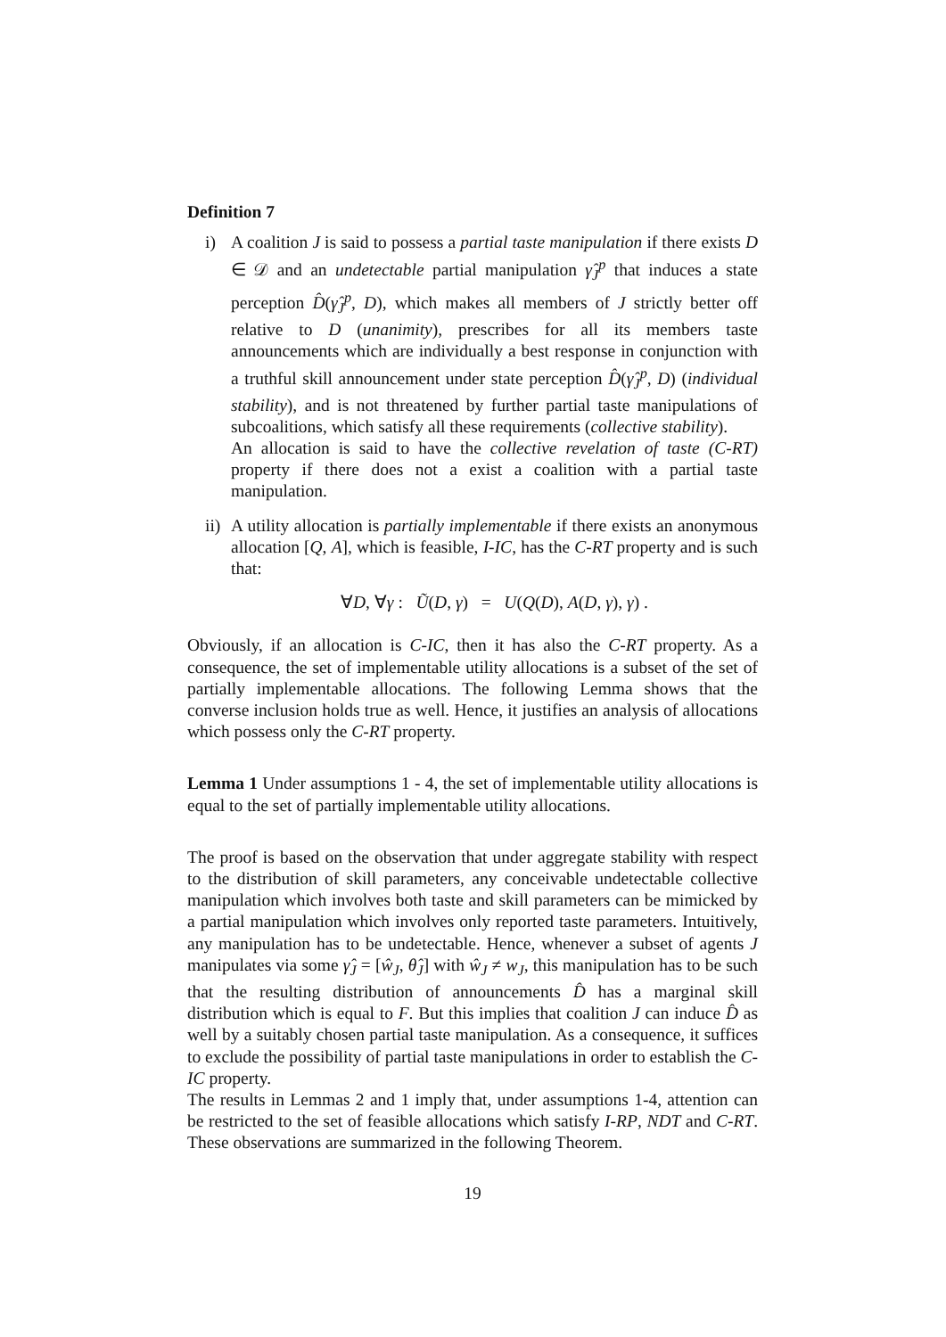Definition 7
i) A coalition J is said to possess a partial taste manipulation if there exists D ∈ 𝒟 and an undetectable partial manipulation γ̂<sub>J</sub><sup>p</sup> that induces a state perception D̂(γ̂<sub>J</sub><sup>p</sup>, D), which makes all members of J strictly better off relative to D (unanimity), prescribes for all its members taste announcements which are individually a best response in conjunction with a truthful skill announcement under state perception D̂(γ̂<sub>J</sub><sup>p</sup>, D) (individual stability), and is not threatened by further partial taste manipulations of subcoalitions, which satisfy all these requirements (collective stability).
An allocation is said to have the collective revelation of taste (C-RT) property if there does not a exist a coalition with a partial taste manipulation.
ii)
A utility allocation is partially implementable if there exists an anonymous allocation [Q, A], which is feasible, I-IC, has the C-RT property and is such that:
∀D, ∀γ : Ũ(D, γ) = U(Q(D), A(D, γ), γ) .
Obviously, if an allocation is C-IC, then it has also the C-RT property. As a consequence, the set of implementable utility allocations is a subset of the set of partially implementable allocations. The following Lemma shows that the converse inclusion holds true as well. Hence, it justifies an analysis of allocations which possess only the C-RT property.
Lemma 1 Under assumptions 1 - 4, the set of implementable utility allocations is equal to the set of partially implementable utility allocations.
The proof is based on the observation that under aggregate stability with respect to the distribution of skill parameters, any conceivable undetectable collective manipulation which involves both taste and skill parameters can be mimicked by a partial manipulation which involves only reported taste parameters. Intuitively, any manipulation has to be undetectable. Hence, whenever a subset of agents J manipulates via some γ̂<sub>J</sub> = [ŵ<sub>J</sub>, θ̂<sub>J</sub>] with ŵ<sub>J</sub> ≠ w<sub>J</sub>, this manipulation has to be such that the resulting distribution of announcements D̂ has a marginal skill distribution which is equal to F. But this implies that coalition J can induce D̂ as well by a suitably chosen partial taste manipulation. As a consequence, it suffices to exclude the possibility of partial taste manipulations in order to establish the C-IC property.
The results in Lemmas 2 and 1 imply that, under assumptions 1-4, attention can be restricted to the set of feasible allocations which satisfy I-RP, NDT and C-RT. These observations are summarized in the following Theorem.
19